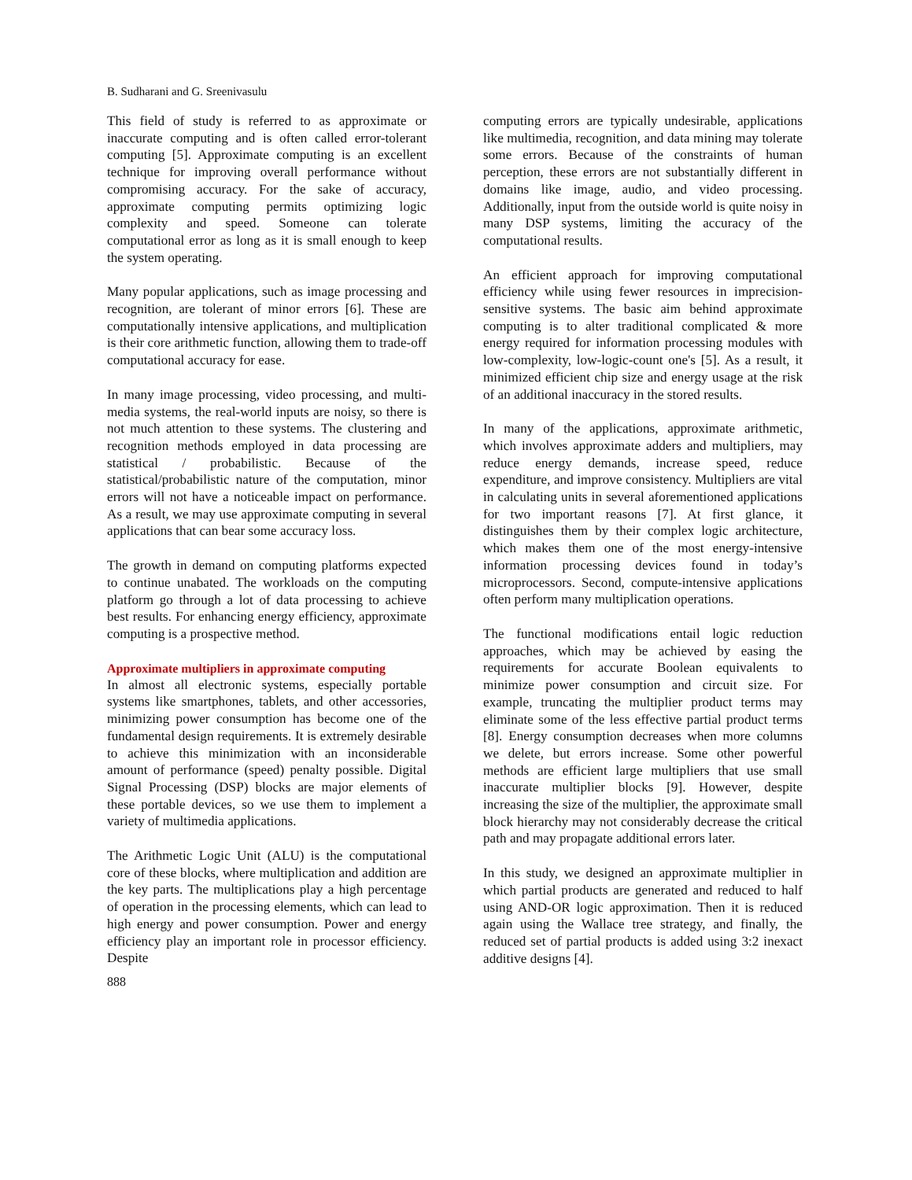B. Sudharani and G. Sreenivasulu
This field of study is referred to as approximate or inaccurate computing and is often called error-tolerant computing [5]. Approximate computing is an excellent technique for improving overall performance without compromising accuracy. For the sake of accuracy, approximate computing permits optimizing logic complexity and speed. Someone can tolerate computational error as long as it is small enough to keep the system operating.
Many popular applications, such as image processing and recognition, are tolerant of minor errors [6]. These are computationally intensive applications, and multiplication is their core arithmetic function, allowing them to trade-off computational accuracy for ease.
In many image processing, video processing, and multi-media systems, the real-world inputs are noisy, so there is not much attention to these systems. The clustering and recognition methods employed in data processing are statistical / probabilistic. Because of the statistical/probabilistic nature of the computation, minor errors will not have a noticeable impact on performance. As a result, we may use approximate computing in several applications that can bear some accuracy loss.
The growth in demand on computing platforms expected to continue unabated. The workloads on the computing platform go through a lot of data processing to achieve best results. For enhancing energy efficiency, approximate computing is a prospective method.
Approximate multipliers in approximate computing
In almost all electronic systems, especially portable systems like smartphones, tablets, and other accessories, minimizing power consumption has become one of the fundamental design requirements. It is extremely desirable to achieve this minimization with an inconsiderable amount of performance (speed) penalty possible. Digital Signal Processing (DSP) blocks are major elements of these portable devices, so we use them to implement a variety of multimedia applications.
The Arithmetic Logic Unit (ALU) is the computational core of these blocks, where multiplication and addition are the key parts. The multiplications play a high percentage of operation in the processing elements, which can lead to high energy and power consumption. Power and energy efficiency play an important role in processor efficiency. Despite
888
computing errors are typically undesirable, applications like multimedia, recognition, and data mining may tolerate some errors. Because of the constraints of human perception, these errors are not substantially different in domains like image, audio, and video processing. Additionally, input from the outside world is quite noisy in many DSP systems, limiting the accuracy of the computational results.
An efficient approach for improving computational efficiency while using fewer resources in imprecision-sensitive systems. The basic aim behind approximate computing is to alter traditional complicated & more energy required for information processing modules with low-complexity, low-logic-count one's [5]. As a result, it minimized efficient chip size and energy usage at the risk of an additional inaccuracy in the stored results.
In many of the applications, approximate arithmetic, which involves approximate adders and multipliers, may reduce energy demands, increase speed, reduce expenditure, and improve consistency. Multipliers are vital in calculating units in several aforementioned applications for two important reasons [7]. At first glance, it distinguishes them by their complex logic architecture, which makes them one of the most energy-intensive information processing devices found in today’s microprocessors. Second, compute-intensive applications often perform many multiplication operations.
The functional modifications entail logic reduction approaches, which may be achieved by easing the requirements for accurate Boolean equivalents to minimize power consumption and circuit size. For example, truncating the multiplier product terms may eliminate some of the less effective partial product terms [8]. Energy consumption decreases when more columns we delete, but errors increase. Some other powerful methods are efficient large multipliers that use small inaccurate multiplier blocks [9]. However, despite increasing the size of the multiplier, the approximate small block hierarchy may not considerably decrease the critical path and may propagate additional errors later.
In this study, we designed an approximate multiplier in which partial products are generated and reduced to half using AND-OR logic approximation. Then it is reduced again using the Wallace tree strategy, and finally, the reduced set of partial products is added using 3:2 inexact additive designs [4].